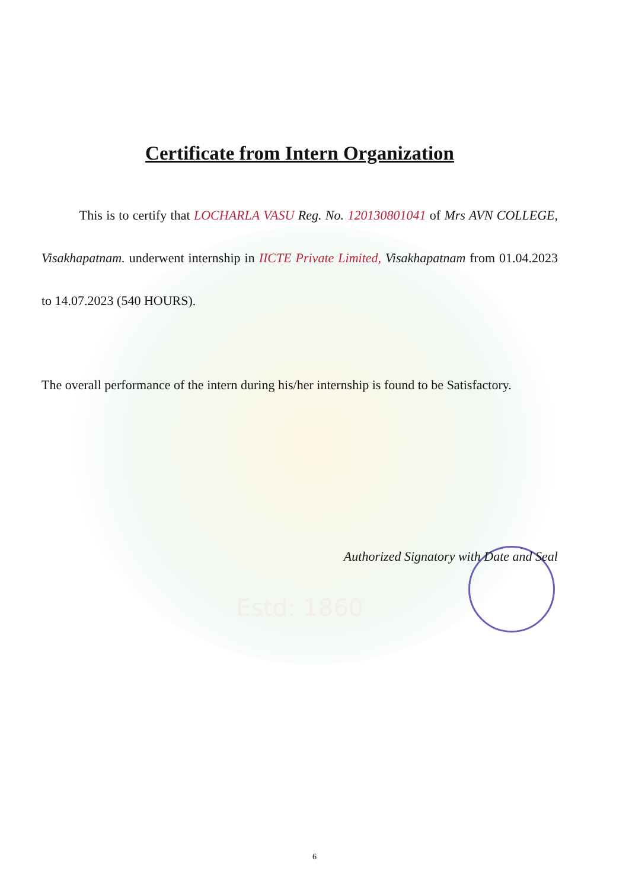Certificate from Intern Organization
This is to certify that LOCHARLA VASU Reg. No. 120130801041 of Mrs AVN COLLEGE, Visakhapatnam. underwent internship in IICTE Private Limited, Visakhapatnam from 01.04.2023 to 14.07.2023 (540 HOURS).
The overall performance of the intern during his/her internship is found to be Satisfactory.
Authorized Signatory with Date and Seal
Estd: 1860
6